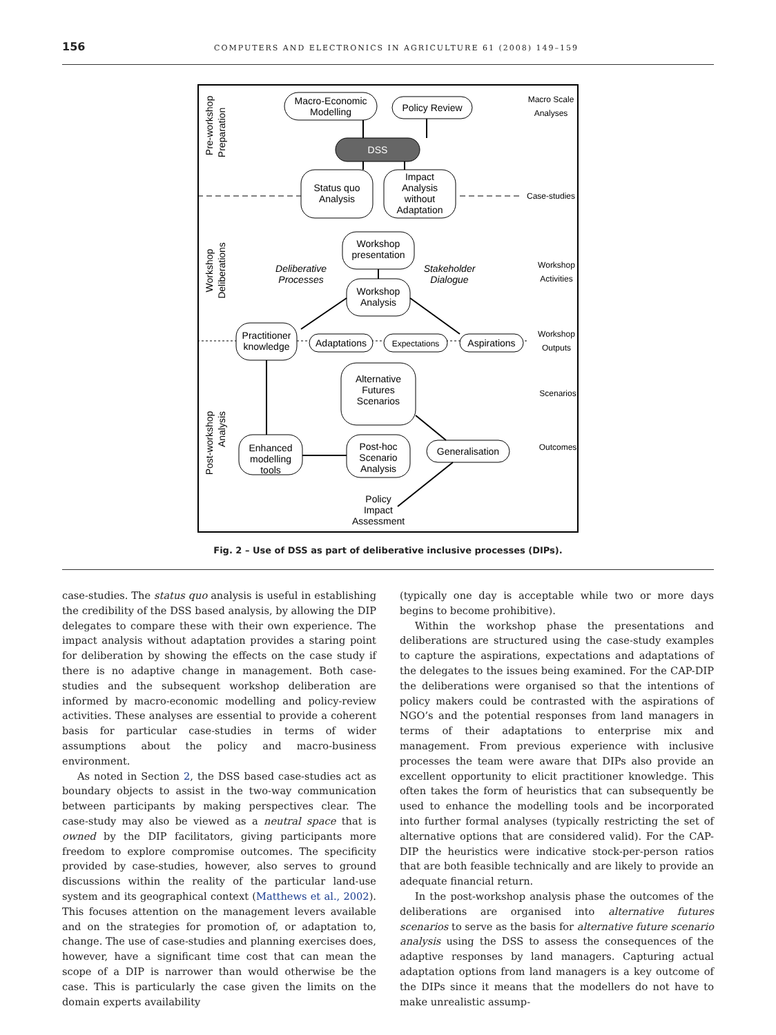156 COMPUTERS AND ELECTRONICS IN AGRICULTURE 61 (2008) 149–159
Pre-workshop
Preparation
Workshop
Deliberations
Post-workshop
Analysis
Macro-Economic
Modelling
Policy Review
DSS
Status quo
Analysis
Impact
Analysis
without
Adaptation
Workshop
presentation
Workshop
Analysis
Practitioner
knowledge
Adaptations
Expectations
Aspirations
Alternative
Futures
Scenarios
Enhanced
modelling
tools
Post-hoc
Scenario
Analysis
Generalisation
Policy
Impact
Assessment
Deliberative
Processes
Stakeholder
Dialogue
Macro Scale
Analyses
Case-studies
Workshop
Activities
Workshop
Outputs
Scenarios
Outcomes
Fig. 2 – Use of DSS as part of deliberative inclusive processes (DIPs).
case-studies. The status quo analysis is useful in establishing the credibility of the DSS based analysis, by allowing the DIP delegates to compare these with their own experience. The impact analysis without adaptation provides a staring point for deliberation by showing the effects on the case study if there is no adaptive change in management. Both case-studies and the subsequent workshop deliberation are informed by macro-economic modelling and policy-review activities. These analyses are essential to provide a coherent basis for particular case-studies in terms of wider assumptions about the policy and macro-business environment.
As noted in Section 2, the DSS based case-studies act as boundary objects to assist in the two-way communication between participants by making perspectives clear. The case-study may also be viewed as a neutral space that is owned by the DIP facilitators, giving participants more freedom to explore compromise outcomes. The specificity provided by case-studies, however, also serves to ground discussions within the reality of the particular land-use system and its geographical context (Matthews et al., 2002). This focuses attention on the management levers available and on the strategies for promotion of, or adaptation to, change. The use of case-studies and planning exercises does, however, have a significant time cost that can mean the scope of a DIP is narrower than would otherwise be the case. This is particularly the case given the limits on the domain experts availability
(typically one day is acceptable while two or more days begins to become prohibitive).
Within the workshop phase the presentations and deliberations are structured using the case-study examples to capture the aspirations, expectations and adaptations of the delegates to the issues being examined. For the CAP-DIP the deliberations were organised so that the intentions of policy makers could be contrasted with the aspirations of NGO’s and the potential responses from land managers in terms of their adaptations to enterprise mix and management. From previous experience with inclusive processes the team were aware that DIPs also provide an excellent opportunity to elicit practitioner knowledge. This often takes the form of heuristics that can subsequently be used to enhance the modelling tools and be incorporated into further formal analyses (typically restricting the set of alternative options that are considered valid). For the CAP-DIP the heuristics were indicative stock-per-person ratios that are both feasible technically and are likely to provide an adequate financial return.
In the post-workshop analysis phase the outcomes of the deliberations are organised into alternative futures scenarios to serve as the basis for alternative future scenario analysis using the DSS to assess the consequences of the adaptive responses by land managers. Capturing actual adaptation options from land managers is a key outcome of the DIPs since it means that the modellers do not have to make unrealistic assump-